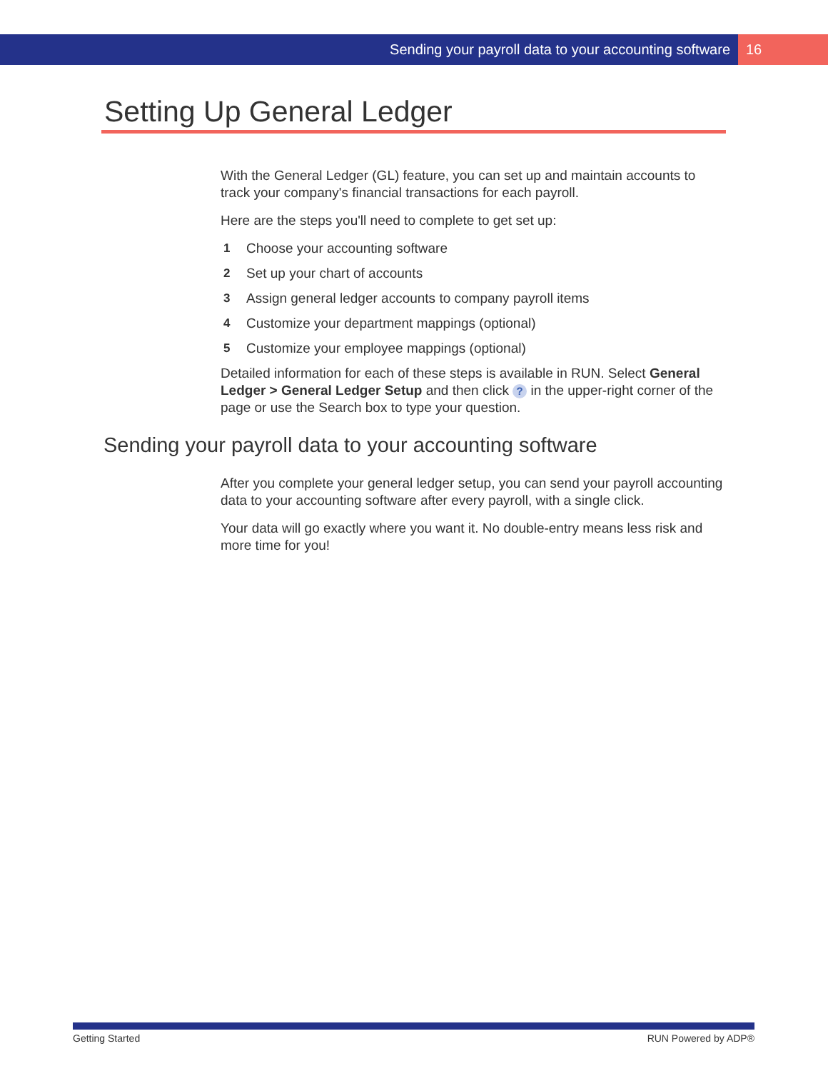Sending your payroll data to your accounting software 16
Setting Up General Ledger
With the General Ledger (GL) feature, you can set up and maintain accounts to track your company's financial transactions for each payroll.
Here are the steps you'll need to complete to get set up:
1 Choose your accounting software
2 Set up your chart of accounts
3 Assign general ledger accounts to company payroll items
4 Customize your department mappings (optional)
5 Customize your employee mappings (optional)
Detailed information for each of these steps is available in RUN. Select General Ledger > General Ledger Setup and then click ? in the upper-right corner of the page or use the Search box to type your question.
Sending your payroll data to your accounting software
After you complete your general ledger setup, you can send your payroll accounting data to your accounting software after every payroll, with a single click.
Your data will go exactly where you want it. No double-entry means less risk and more time for you!
Getting Started RUN Powered by ADP®